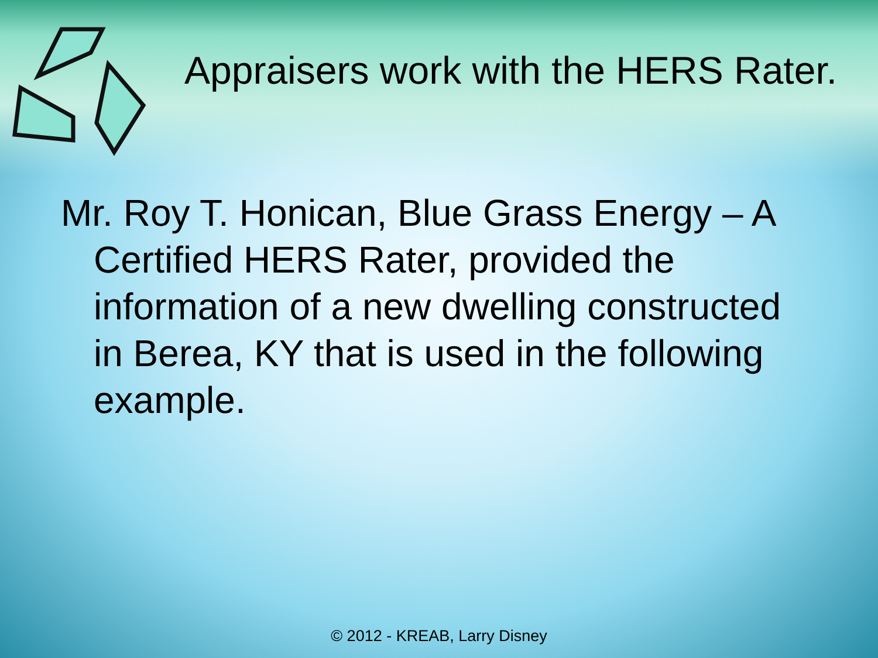Appraisers work with the HERS Rater.
Mr. Roy T. Honican, Blue Grass Energy – A Certified HERS Rater, provided the information of a new dwelling constructed in Berea, KY that is used in the following example.
© 2012 - KREAB, Larry Disney